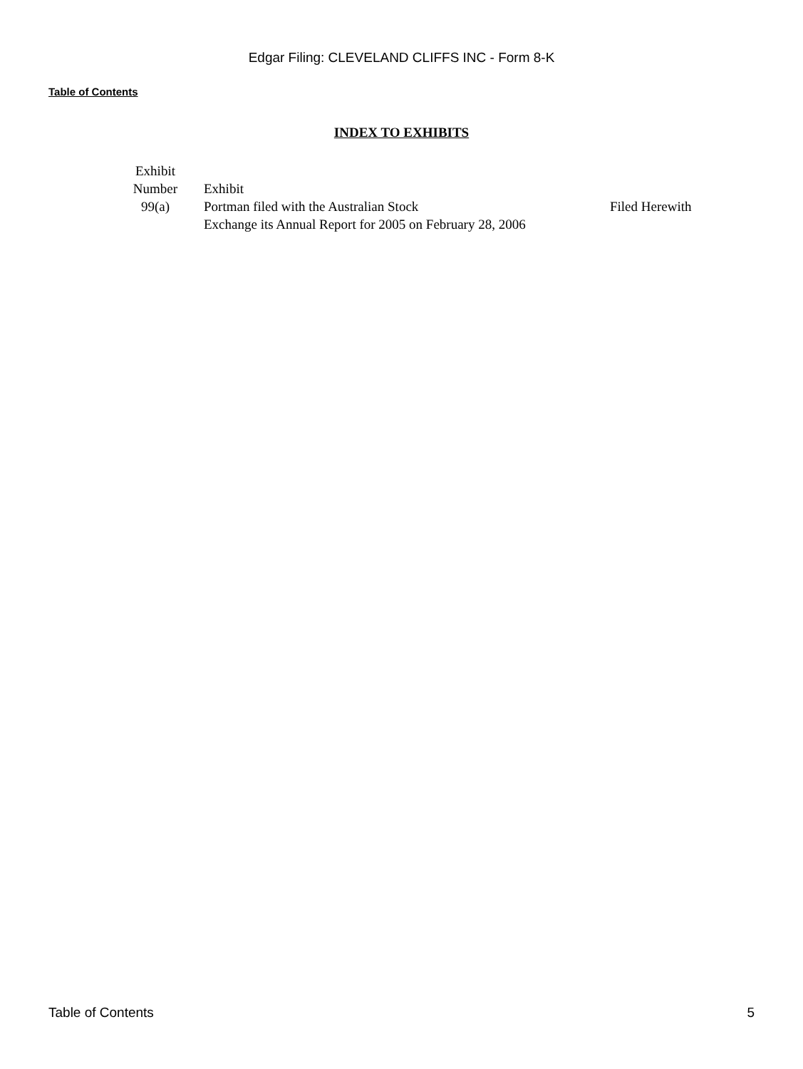Edgar Filing: CLEVELAND CLIFFS INC - Form 8-K
Table of Contents
INDEX TO EXHIBITS
| Exhibit Number | Exhibit | |
| 99(a) | Portman filed with the Australian Stock Exchange its Annual Report for 2005 on February 28, 2006 | Filed Herewith |
Table of Contents 5